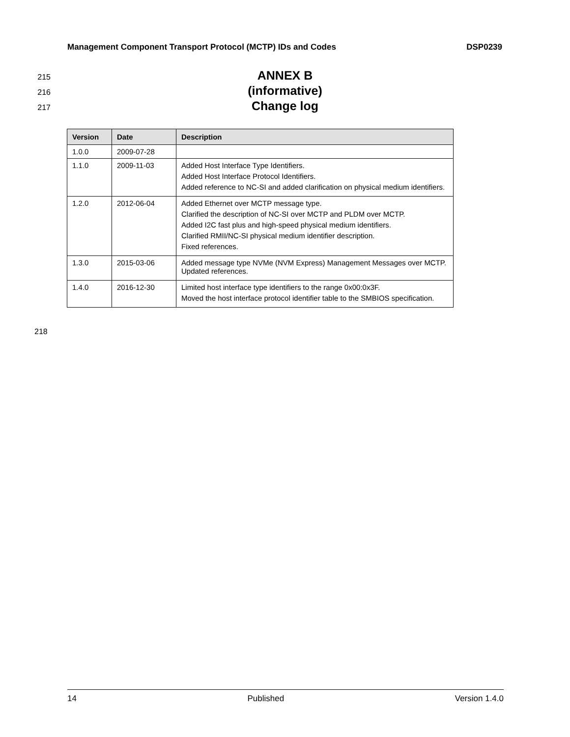Management Component Transport Protocol (MCTP) IDs and Codes DSP0239
215 ANNEX B
216 (informative)
217 Change log
| Version | Date | Description |
| --- | --- | --- |
| 1.0.0 | 2009-07-28 | |
| 1.1.0 | 2009-11-03 | Added Host Interface Type Identifiers. Added Host Interface Protocol Identifiers. Added reference to NC-SI and added clarification on physical medium identifiers. |
| 1.2.0 | 2012-06-04 | Added Ethernet over MCTP message type. Clarified the description of NC-SI over MCTP and PLDM over MCTP. Added I2C fast plus and high-speed physical medium identifiers. Clarified RMII/NC-SI physical medium identifier description. Fixed references. |
| 1.3.0 | 2015-03-06 | Added message type NVMe (NVM Express) Management Messages over MCTP. Updated references. |
| 1.4.0 | 2016-12-30 | Limited host interface type identifiers to the range 0x00:0x3F. Moved the host interface protocol identifier table to the SMBIOS specification. |
218
14 Published Version 1.4.0